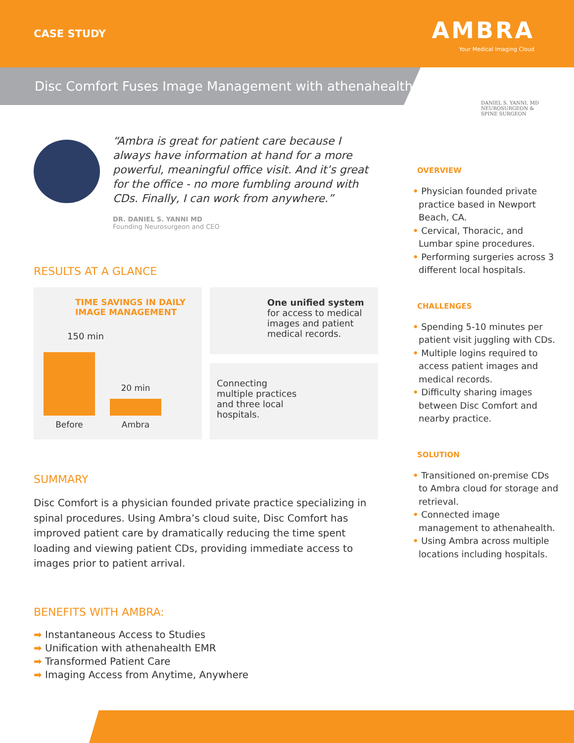CASE STUDY
AMBRA
Your Medical Imaging Cloud
Disc Comfort Fuses Image Management with athenahealth
“Ambra is great for patient care because I always have information at hand for a more powerful, meaningful office visit. And it’s great for the office - no more fumbling around with CDs. Finally, I can work from anywhere.”
DR. DANIEL S. YANNI MD
Founding Neurosurgeon and CEO
RESULTS AT A GLANCE
TIME SAVINGS IN DAILY IMAGE MANAGEMENT
150 min
20 min
Before
Ambra
One unified system
for access to medical images and patient medical records.
Connecting multiple practices and three local hospitals.
SUMMARY
Disc Comfort is a physician founded private practice specializing in spinal procedures. Using Ambra’s cloud suite, Disc Comfort has improved patient care by dramatically reducing the time spent loading and viewing patient CDs, providing immediate access to images prior to patient arrival.
BENEFITS WITH AMBRA:
➡ Instantaneous Access to Studies
➡ Unification with athenahealth EMR
➡ Transformed Patient Care
➡ Imaging Access from Anytime, Anywhere
DANIEL S. YANNI, MD
NEUROSURGEON &
SPINE SURGEON
OVERVIEW
• Physician founded private practice based in Newport Beach, CA.
• Cervical, Thoracic, and Lumbar spine procedures.
• Performing surgeries across 3 different local hospitals.
CHALLENGES
• Spending 5-10 minutes per patient visit juggling with CDs.
• Multiple logins required to access patient images and medical records.
• Difficulty sharing images between Disc Comfort and nearby practice.
SOLUTION
• Transitioned on-premise CDs to Ambra cloud for storage and retrieval.
• Connected image management to athenahealth.
• Using Ambra across multiple locations including hospitals.